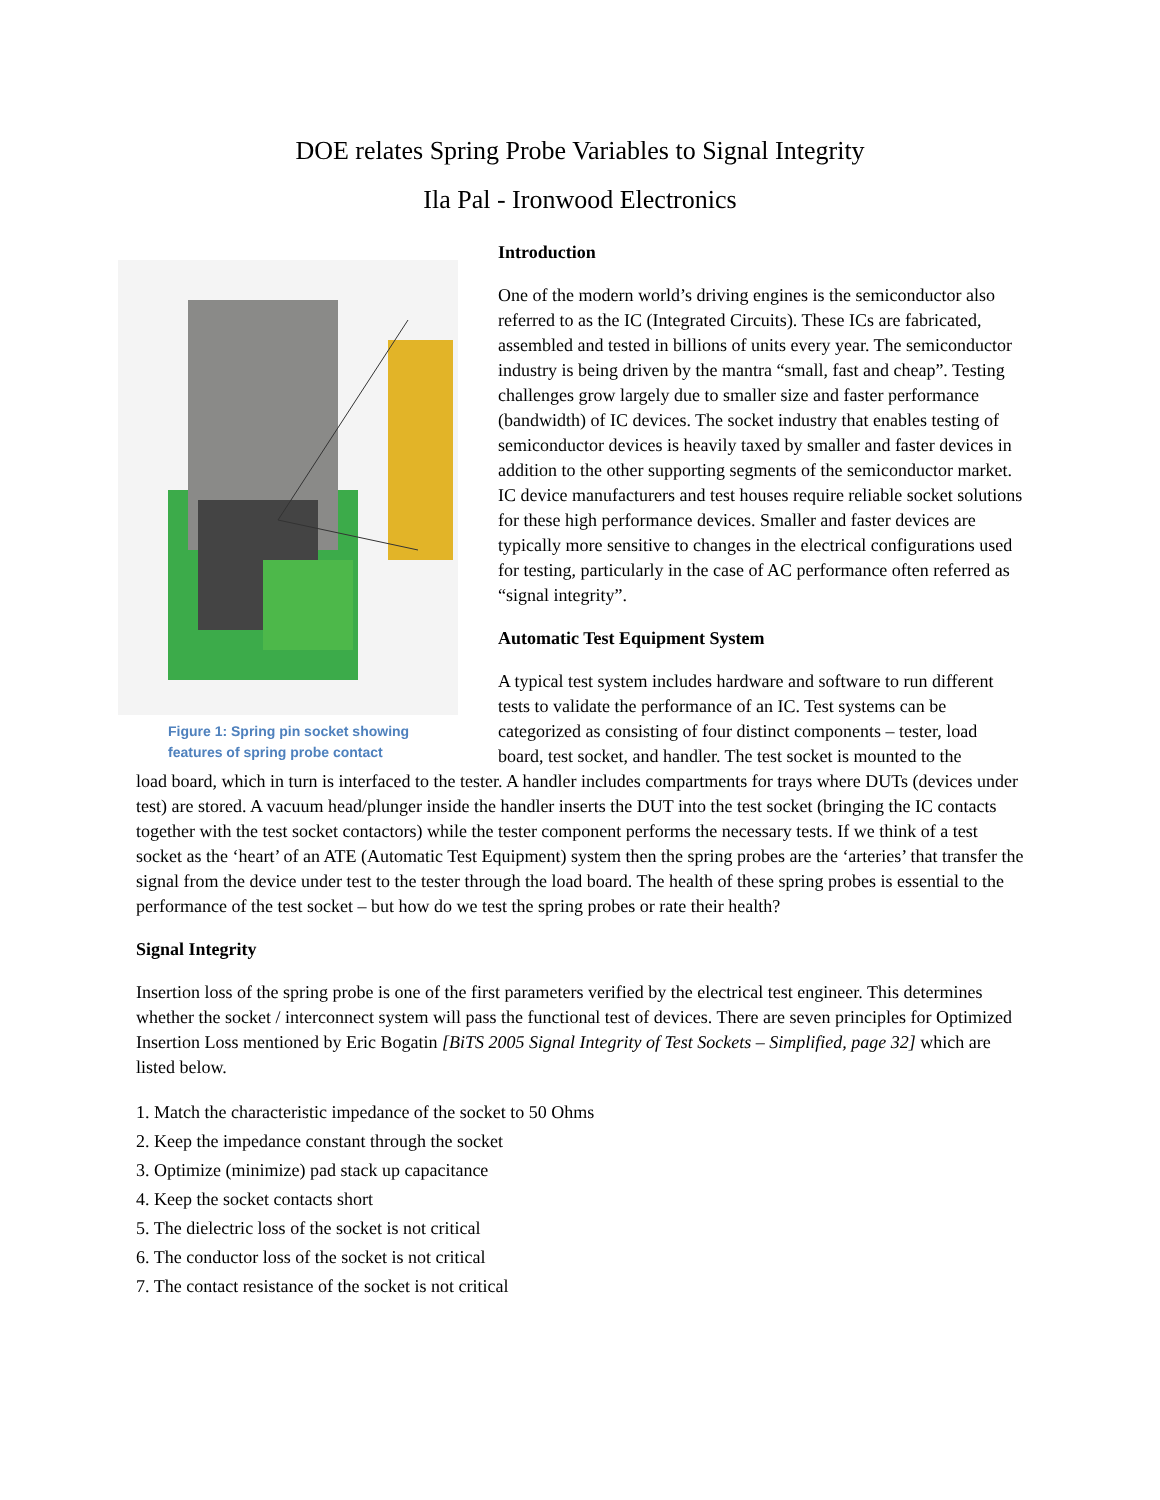DOE relates Spring Probe Variables to Signal Integrity
Ila Pal - Ironwood Electronics
Figure 1: Spring pin socket showing features of spring probe contact
Introduction
One of the modern world’s driving engines is the semiconductor also referred to as the IC (Integrated Circuits). These ICs are fabricated, assembled and tested in billions of units every year. The semiconductor industry is being driven by the mantra “small, fast and cheap”. Testing challenges grow largely due to smaller size and faster performance (bandwidth) of IC devices. The socket industry that enables testing of semiconductor devices is heavily taxed by smaller and faster devices in addition to the other supporting segments of the semiconductor market. IC device manufacturers and test houses require reliable socket solutions for these high performance devices. Smaller and faster devices are typically more sensitive to changes in the electrical configurations used for testing, particularly in the case of AC performance often referred as “signal integrity”.
Automatic Test Equipment System
A typical test system includes hardware and software to run different tests to validate the performance of an IC. Test systems can be categorized as consisting of four distinct components – tester, load board, test socket, and handler. The test socket is mounted to the
load board, which in turn is interfaced to the tester. A handler includes compartments for trays where DUTs (devices under test) are stored. A vacuum head/plunger inside the handler inserts the DUT into the test socket (bringing the IC contacts together with the test socket contactors) while the tester component performs the necessary tests. If we think of a test socket as the ‘heart’ of an ATE (Automatic Test Equipment) system then the spring probes are the ‘arteries’ that transfer the signal from the device under test to the tester through the load board. The health of these spring probes is essential to the performance of the test socket – but how do we test the spring probes or rate their health?
Signal Integrity
Insertion loss of the spring probe is one of the first parameters verified by the electrical test engineer. This determines whether the socket / interconnect system will pass the functional test of devices. There are seven principles for Optimized Insertion Loss mentioned by Eric Bogatin [BiTS 2005 Signal Integrity of Test Sockets – Simplified, page 32] which are listed below.
1. Match the characteristic impedance of the socket to 50 Ohms
2. Keep the impedance constant through the socket
3. Optimize (minimize) pad stack up capacitance
4. Keep the socket contacts short
5. The dielectric loss of the socket is not critical
6. The conductor loss of the socket is not critical
7. The contact resistance of the socket is not critical